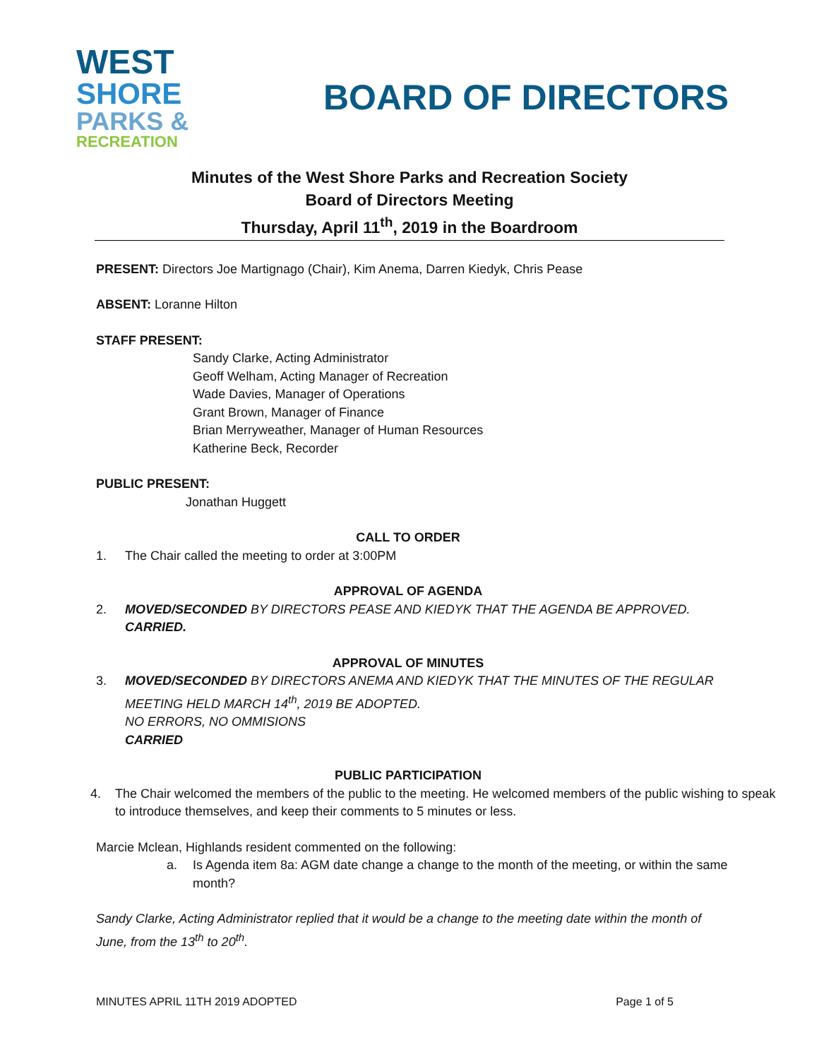WEST
SHORE
PARKS &
RECREATION
BOARD OF DIRECTORS
Minutes of the West Shore Parks and Recreation Society
Board of Directors Meeting
Thursday, April 11<sup>th</sup>, 2019 in the Boardroom
PRESENT: Directors Joe Martignago (Chair), Kim Anema, Darren Kiedyk, Chris Pease
ABSENT: Loranne Hilton
STAFF PRESENT:
Sandy Clarke, Acting Administrator
Geoff Welham, Acting Manager of Recreation
Wade Davies, Manager of Operations
Grant Brown, Manager of Finance
Brian Merryweather, Manager of Human Resources
Katherine Beck, Recorder
PUBLIC PRESENT:
Jonathan Huggett
CALL TO ORDER
1. The Chair called the meeting to order at 3:00PM
APPROVAL OF AGENDA
2. MOVED/SECONDED BY DIRECTORS PEASE AND KIEDYK THAT THE AGENDA BE APPROVED.
CARRIED.
APPROVAL OF MINUTES
3. MOVED/SECONDED BY DIRECTORS ANEMA AND KIEDYK THAT THE MINUTES OF THE REGULAR MEETING HELD MARCH 14<sup>th</sup>, 2019 BE ADOPTED.
NO ERRORS, NO OMMISIONS
CARRIED
PUBLIC PARTICIPATION
4. The Chair welcomed the members of the public to the meeting. He welcomed members of the public wishing to speak to introduce themselves, and keep their comments to 5 minutes or less.
Marcie Mclean, Highlands resident commented on the following:
a. Is Agenda item 8a: AGM date change a change to the month of the meeting, or within the same month?
Sandy Clarke, Acting Administrator replied that it would be a change to the meeting date within the month of June, from the 13<sup>th</sup> to 20<sup>th</sup>.
MINUTES APRIL 11TH 2019 ADOPTED Page 1 of 5